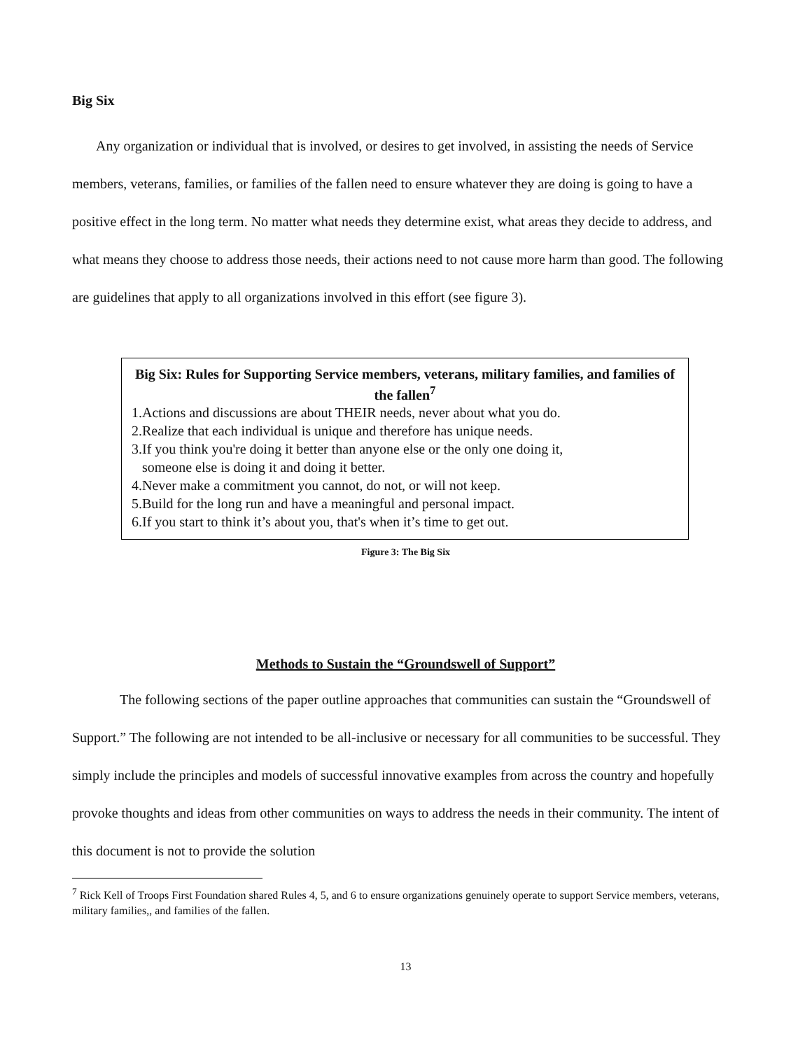Big Six
Any organization or individual that is involved, or desires to get involved, in assisting the needs of Service members, veterans, families, or families of the fallen need to ensure whatever they are doing is going to have a positive effect in the long term. No matter what needs they determine exist, what areas they decide to address, and what means they choose to address those needs, their actions need to not cause more harm than good. The following are guidelines that apply to all organizations involved in this effort (see figure 3).
Big Six: Rules for Supporting Service members, veterans, military families, and families of the fallen<sup>7</sup>
1.Actions and discussions are about THEIR needs, never about what you do.
2.Realize that each individual is unique and therefore has unique needs.
3.If you think you're doing it better than anyone else or the only one doing it,
someone else is doing it and doing it better.
4.Never make a commitment you cannot, do not, or will not keep.
5.Build for the long run and have a meaningful and personal impact.
6.If you start to think it’s about you, that's when it’s time to get out.
Figure 3: The Big Six
Methods to Sustain the “Groundswell of Support”
The following sections of the paper outline approaches that communities can sustain the “Groundswell of Support.” The following are not intended to be all-inclusive or necessary for all communities to be successful. They simply include the principles and models of successful innovative examples from across the country and hopefully provoke thoughts and ideas from other communities on ways to address the needs in their community. The intent of this document is not to provide the solution
<sup>7</sup> Rick Kell of Troops First Foundation shared Rules 4, 5, and 6 to ensure organizations genuinely operate to support Service members, veterans, military families,, and families of the fallen.
13